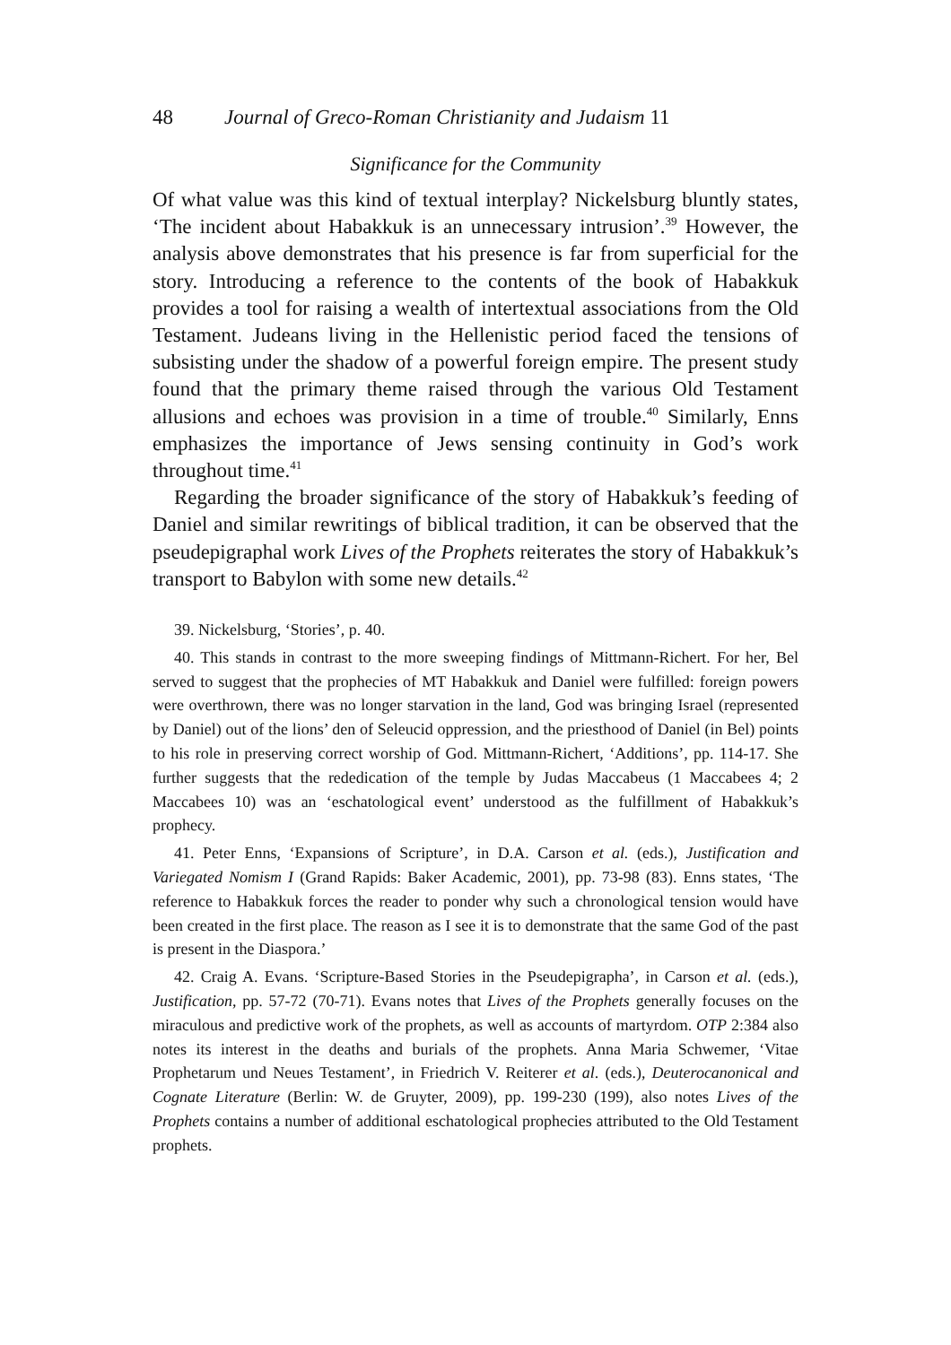48 Journal of Greco-Roman Christianity and Judaism 11
Significance for the Community
Of what value was this kind of textual interplay? Nickelsburg bluntly states, ‘The incident about Habakkuk is an unnecessary intrusion’.<sup>39</sup> However, the analysis above demonstrates that his presence is far from superficial for the story. Introducing a reference to the contents of the book of Habakkuk provides a tool for raising a wealth of intertextual associations from the Old Testament. Judeans living in the Hellenistic period faced the tensions of subsisting under the shadow of a powerful foreign empire. The present study found that the primary theme raised through the various Old Testament allusions and echoes was provision in a time of trouble.<sup>40</sup> Similarly, Enns emphasizes the importance of Jews sensing continuity in God’s work throughout time.<sup>41</sup>
Regarding the broader significance of the story of Habakkuk’s feeding of Daniel and similar rewritings of biblical tradition, it can be observed that the pseudepigraphal work Lives of the Prophets reiterates the story of Habakkuk’s transport to Babylon with some new details.<sup>42</sup>
39. Nickelsburg, ‘Stories’, p. 40.
40. This stands in contrast to the more sweeping findings of Mittmann-Richert. For her, Bel served to suggest that the prophecies of MT Habakkuk and Daniel were fulfilled: foreign powers were overthrown, there was no longer starvation in the land, God was bringing Israel (represented by Daniel) out of the lions’ den of Seleucid oppression, and the priesthood of Daniel (in Bel) points to his role in preserving correct worship of God. Mittmann-Richert, ‘Additions’, pp. 114-17. She further suggests that the rededication of the temple by Judas Maccabeus (1 Maccabees 4; 2 Maccabees 10) was an ‘eschatological event’ understood as the fulfillment of Habakkuk’s prophecy.
41. Peter Enns, ‘Expansions of Scripture’, in D.A. Carson et al. (eds.), Justification and Variegated Nomism I (Grand Rapids: Baker Academic, 2001), pp. 73-98 (83). Enns states, ‘The reference to Habakkuk forces the reader to ponder why such a chronological tension would have been created in the first place. The reason as I see it is to demonstrate that the same God of the past is present in the Diaspora.’
42. Craig A. Evans. ‘Scripture-Based Stories in the Pseudepigrapha’, in Carson et al. (eds.), Justification, pp. 57-72 (70-71). Evans notes that Lives of the Prophets generally focuses on the miraculous and predictive work of the prophets, as well as accounts of martyrdom. OTP 2:384 also notes its interest in the deaths and burials of the prophets. Anna Maria Schwemer, ‘Vitae Prophetarum und Neues Testament’, in Friedrich V. Reiterer et al. (eds.), Deuterocanonical and Cognate Literature (Berlin: W. de Gruyter, 2009), pp. 199-230 (199), also notes Lives of the Prophets contains a number of additional eschatological prophecies attributed to the Old Testament prophets.